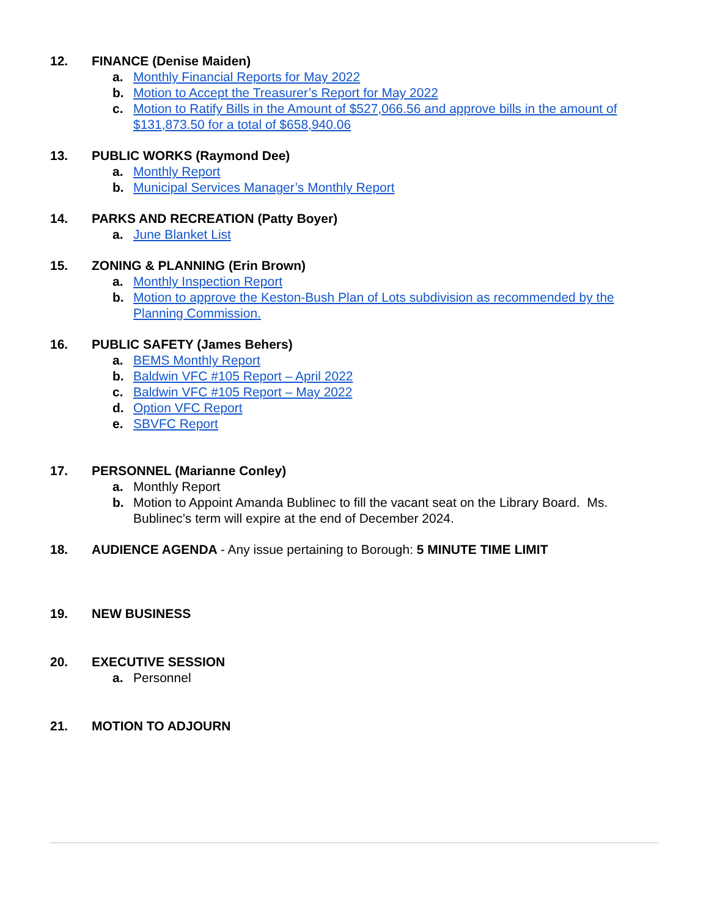12. FINANCE (Denise Maiden)
a. Monthly Financial Reports for May 2022
b. Motion to Accept the Treasurer’s Report for May 2022
c. Motion to Ratify Bills in the Amount of $527,066.56 and approve bills in the amount of $131,873.50 for a total of $658,940.06
13. PUBLIC WORKS (Raymond Dee)
a. Monthly Report
b. Municipal Services Manager’s Monthly Report
14. PARKS AND RECREATION (Patty Boyer)
a. June Blanket List
15. ZONING & PLANNING (Erin Brown)
a. Monthly Inspection Report
b. Motion to approve the Keston-Bush Plan of Lots subdivision as recommended by the Planning Commission.
16. PUBLIC SAFETY (James Behers)
a. BEMS Monthly Report
b. Baldwin VFC #105 Report – April 2022
c. Baldwin VFC #105 Report – May 2022
d. Option VFC Report
e. SBVFC Report
17. PERSONNEL (Marianne Conley)
a. Monthly Report
b. Motion to Appoint Amanda Bublinec to fill the vacant seat on the Library Board. Ms. Bublinec’s term will expire at the end of December 2024.
18. AUDIENCE AGENDA - Any issue pertaining to Borough: 5 MINUTE TIME LIMIT
19. NEW BUSINESS
20. EXECUTIVE SESSION
a. Personnel
21. MOTION TO ADJOURN